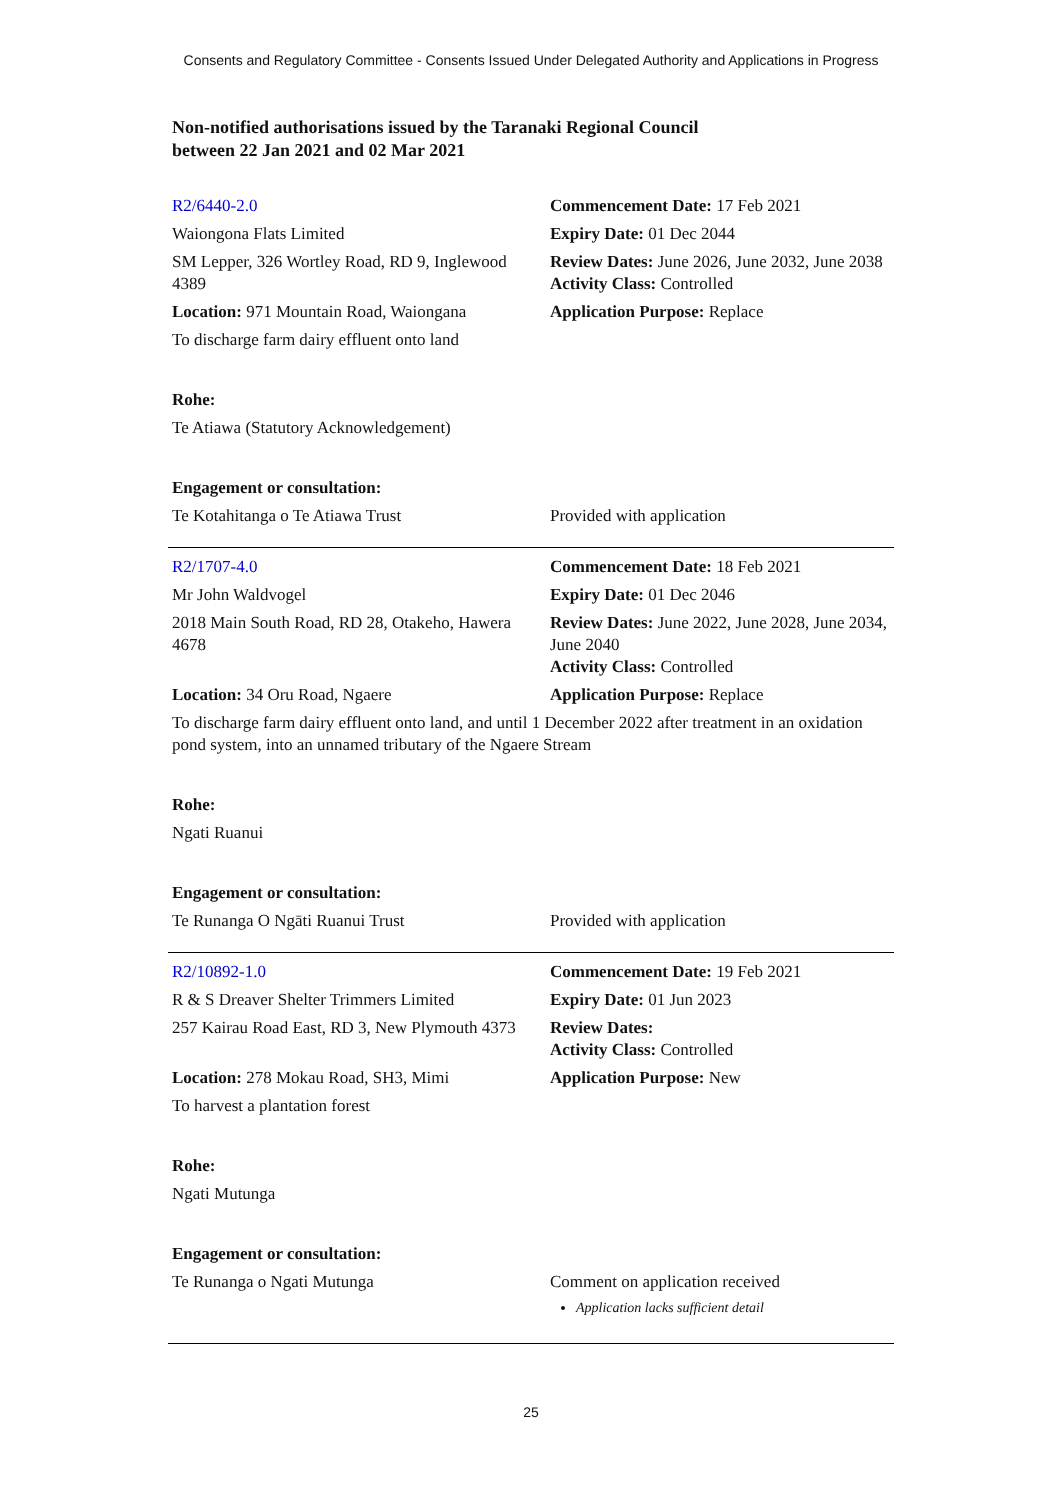Consents and Regulatory Committee - Consents Issued Under Delegated Authority and Applications in Progress
Non-notified authorisations issued by the Taranaki Regional Council
between 22 Jan 2021 and 02 Mar 2021
| R2/6440-2.0 | Commencement Date: 17 Feb 2021 |
| Waiongona Flats Limited | Expiry Date: 01 Dec 2044 |
| SM Lepper, 326 Wortley Road, RD 9, Inglewood 4389 | Review Dates: June 2026, June 2032, June 2038 Activity Class: Controlled |
| Location: 971 Mountain Road, Waiongana | Application Purpose: Replace |
| To discharge farm dairy effluent onto land | |
| Rohe: | |
| Te Atiawa (Statutory Acknowledgement) | |
| Engagement or consultation: | |
| Te Kotahitanga o Te Atiawa Trust | Provided with application |
| R2/1707-4.0 | Commencement Date: 18 Feb 2021 |
| Mr John Waldvogel | Expiry Date: 01 Dec 2046 |
| 2018 Main South Road, RD 28, Otakeho, Hawera 4678 | Review Dates: June 2022, June 2028, June 2034, June 2040 Activity Class: Controlled |
| Location: 34 Oru Road, Ngaere | Application Purpose: Replace |
| To discharge farm dairy effluent onto land, and until 1 December 2022 after treatment in an oxidation pond system, into an unnamed tributary of the Ngaere Stream | |
| Rohe: | |
| Ngati Ruanui | |
| Engagement or consultation: | |
| Te Runanga O Ngāti Ruanui Trust | Provided with application |
| R2/10892-1.0 | Commencement Date: 19 Feb 2021 |
| R & S Dreaver Shelter Trimmers Limited | Expiry Date: 01 Jun 2023 |
| 257 Kairau Road East, RD 3, New Plymouth 4373 | Review Dates: Activity Class: Controlled |
| Location: 278 Mokau Road, SH3, Mimi | Application Purpose: New |
| To harvest a plantation forest | |
| Rohe: | |
| Ngati Mutunga | |
| Engagement or consultation: | |
| Te Runanga o Ngati Mutunga | Comment on application received Application lacks sufficient detail |
25